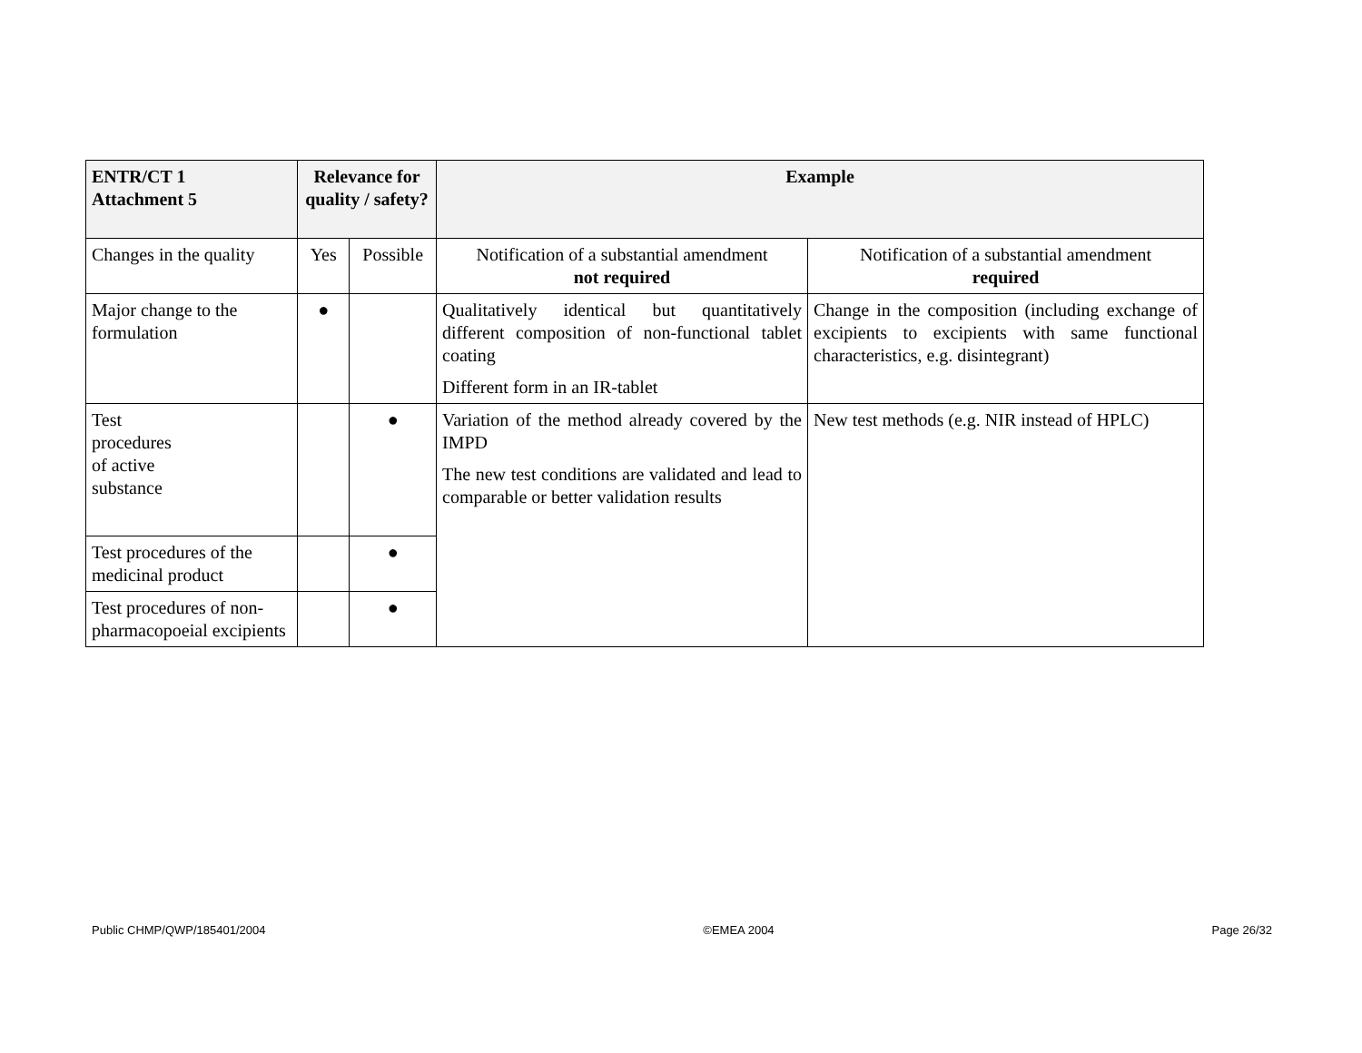| ENTR/CT 1 Attachment 5 | Relevance for quality / safety? | | Example | |
| --- | --- | --- | --- | --- |
| Changes in the quality | Yes | Possible | Notification of a substantial amendment not required | Notification of a substantial amendment required |
| Major change to the formulation | ● | | Qualitatively identical but quantitatively different composition of non-functional tablet coating Different form in an IR-tablet | Change in the composition (including exchange of excipients to excipients with same functional characteristics, e.g. disintegrant) |
| Test procedures of active substance | | ● | Variation of the method already covered by the IMPD The new test conditions are validated and lead to comparable or better validation results | New test methods (e.g. NIR instead of HPLC) |
| Test procedures of the medicinal product | | ● | | |
| Test procedures of non-pharmacopoeial excipients | | ● | | |
Public CHMP/QWP/185401/2004 ©EMEA 2004 Page 26/32